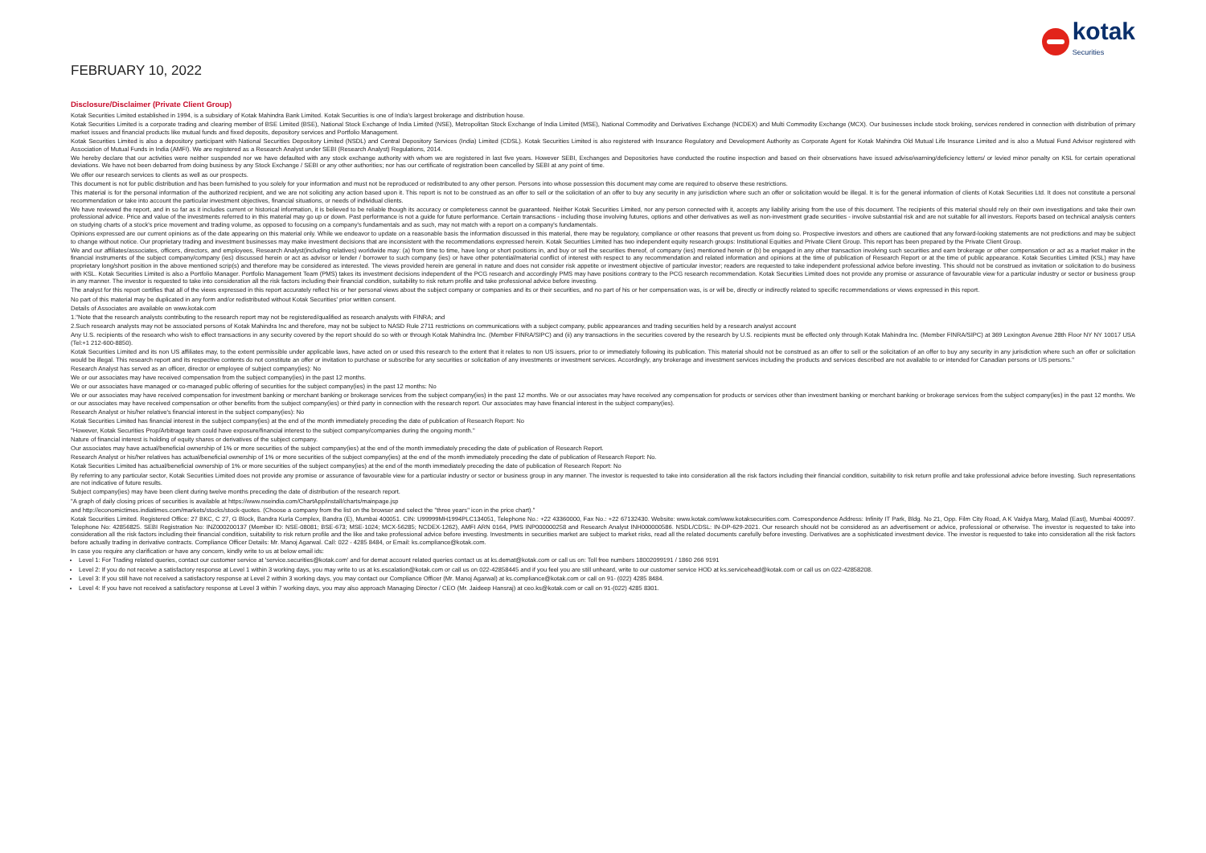FEBRUARY 10, 2022
kotak
Securities
Disclosure/Disclaimer (Private Client Group)
Kotak Securities Limited established in 1994, is a subsidiary of Kotak Mahindra Bank Limited. Kotak Securities is one of India's largest brokerage and distribution house.
Kotak Securities Limited is a corporate trading and clearing member of BSE Limited (BSE), National Stock Exchange of India Limited (NSE), Metropolitan Stock Exchange of India Limited (MSE), National Commodity and Derivatives Exchange (NCDEX) and Multi Commodity Exchange (MCX). Our businesses include stock broking, services rendered in connection with distribution of primary market issues and financial products like mutual funds and fixed deposits, depository services and Portfolio Management.
Kotak Securities Limited is also a depository participant with National Securities Depository Limited (NSDL) and Central Depository Services (India) Limited (CDSL). Kotak Securities Limited is also registered with Insurance Regulatory and Development Authority as Corporate Agent for Kotak Mahindra Old Mutual Life Insurance Limited and is also a Mutual Fund Advisor registered with Association of Mutual Funds in India (AMFI). We are registered as a Research Analyst under SEBI (Research Analyst) Regulations, 2014.
We hereby declare that our activities were neither suspended nor we have defaulted with any stock exchange authority with whom we are registered in last five years. However SEBI, Exchanges and Depositories have conducted the routine inspection and based on their observations have issued advise/warning/deficiency letters/ or levied minor penalty on KSL for certain operational deviations. We have not been debarred from doing business by any Stock Exchange / SEBI or any other authorities; nor has our certificate of registration been cancelled by SEBI at any point of time.
We offer our research services to clients as well as our prospects.
This document is not for public distribution and has been furnished to you solely for your information and must not be reproduced or redistributed to any other person. Persons into whose possession this document may come are required to observe these restrictions.
This material is for the personal information of the authorized recipient, and we are not soliciting any action based upon it. This report is not to be construed as an offer to sell or the solicitation of an offer to buy any security in any jurisdiction where such an offer or solicitation would be illegal. It is for the general information of clients of Kotak Securities Ltd. It does not constitute a personal recommendation or take into account the particular investment objectives, financial situations, or needs of individual clients.
We have reviewed the report, and in so far as it includes current or historical information, it is believed to be reliable though its accuracy or completeness cannot be guaranteed. Neither Kotak Securities Limited, nor any person connected with it, accepts any liability arising from the use of this document. The recipients of this material should rely on their own investigations and take their own professional advice. Price and value of the investments referred to in this material may go up or down. Past performance is not a guide for future performance. Certain transactions - including those involving futures, options and other derivatives as well as non-investment grade securities - involve substantial risk and are not suitable for all investors. Reports based on technical analysis centers on studying charts of a stock's price movement and trading volume, as opposed to focusing on a company's fundamentals and as such, may not match with a report on a company's fundamentals.
Opinions expressed are our current opinions as of the date appearing on this material only. While we endeavor to update on a reasonable basis the information discussed in this material, there may be regulatory, compliance or other reasons that prevent us from doing so. Prospective investors and others are cautioned that any forward-looking statements are not predictions and may be subject to change without notice. Our proprietary trading and investment businesses may make investment decisions that are inconsistent with the recommendations expressed herein. Kotak Securities Limited has two independent equity research groups: Institutional Equities and Private Client Group. This report has been prepared by the Private Client Group.
We and our affiliates/associates, officers, directors, and employees, Research Analyst(including relatives) worldwide may: (a) from time to time, have long or short positions in, and buy or sell the securities thereof, of company (ies) mentioned herein or (b) be engaged in any other transaction involving such securities and earn brokerage or other compensation or act as a market maker in the financial instruments of the subject company/company (ies) discussed herein or act as advisor or lender / borrower to such company (ies) or have other potential/material conflict of interest with respect to any recommendation and related information and opinions at the time of publication of Research Report or at the time of public appearance. Kotak Securities Limited (KSL) may have proprietary long/short position in the above mentioned scrip(s) and therefore may be considered as interested. The views provided herein are general in nature and does not consider risk appetite or investment objective of particular investor; readers are requested to take independent professional advice before investing. This should not be construed as invitation or solicitation to do business with KSL. Kotak Securities Limited is also a Portfolio Manager. Portfolio Management Team (PMS) takes its investment decisions independent of the PCG research and accordingly PMS may have positions contrary to the PCG research recommendation. Kotak Securities Limited does not provide any promise or assurance of favourable view for a particular industry or sector or business group in any manner. The investor is requested to take into consideration all the risk factors including their financial condition, suitability to risk return profile and take professional advice before investing.
The analyst for this report certifies that all of the views expressed in this report accurately reflect his or her personal views about the subject company or companies and its or their securities, and no part of his or her compensation was, is or will be, directly or indirectly related to specific recommendations or views expressed in this report.
No part of this material may be duplicated in any form and/or redistributed without Kotak Securities' prior written consent.
Details of Associates are available on www.kotak.com
1."Note that the research analysts contributing to the research report may not be registered/qualified as research analysts with FINRA; and
2.Such research analysts may not be associated persons of Kotak Mahindra Inc and therefore, may not be subject to NASD Rule 2711 restrictions on communications with a subject company, public appearances and trading securities held by a research analyst account
Any U.S. recipients of the research who wish to effect transactions in any security covered by the report should do so with or through Kotak Mahindra Inc. (Member FINRA/SIPC) and (ii) any transactions in the securities covered by the research by U.S. recipients must be effected only through Kotak Mahindra Inc. (Member FINRA/SIPC) at 369 Lexington Avenue 28th Floor NY NY 10017 USA (Tel:+1 212-600-8850).
Kotak Securities Limited and its non US affiliates may, to the extent permissible under applicable laws, have acted on or used this research to the extent that it relates to non US issuers, prior to or immediately following its publication. This material should not be construed as an offer to sell or the solicitation of an offer to buy any security in any jurisdiction where such an offer or solicitation would be illegal. This research report and its respective contents do not constitute an offer or invitation to purchase or subscribe for any securities or solicitation of any investments or investment services. Accordingly, any brokerage and investment services including the products and services described are not available to or intended for Canadian persons or US persons."
Research Analyst has served as an officer, director or employee of subject company(ies): No
We or our associates may have received compensation from the subject company(ies) in the past 12 months.
We or our associates have managed or co-managed public offering of securities for the subject company(ies) in the past 12 months: No
We or our associates may have received compensation for investment banking or merchant banking or brokerage services from the subject company(ies) in the past 12 months. We or our associates may have received any compensation for products or services other than investment banking or merchant banking or brokerage services from the subject company(ies) in the past 12 months. We or our associates may have received compensation or other benefits from the subject company(ies) or third party in connection with the research report. Our associates may have financial interest in the subject company(ies).
Research Analyst or his/her relative's financial interest in the subject company(ies): No
Kotak Securities Limited has financial interest in the subject company(ies) at the end of the month immediately preceding the date of publication of Research Report: No
"However, Kotak Securities Prop/Arbitrage team could have exposure/financial interest to the subject company/companies during the ongoing month."
Nature of financial interest is holding of equity shares or derivatives of the subject company.
Our associates may have actual/beneficial ownership of 1% or more securities of the subject company(ies) at the end of the month immediately preceding the date of publication of Research Report.
Research Analyst or his/her relatives has actual/beneficial ownership of 1% or more securities of the subject company(ies) at the end of the month immediately preceding the date of publication of Research Report: No.
Kotak Securities Limited has actual/beneficial ownership of 1% or more securities of the subject company(ies) at the end of the month immediately preceding the date of publication of Research Report: No
By referring to any particular sector, Kotak Securities Limited does not provide any promise or assurance of favourable view for a particular industry or sector or business group in any manner. The investor is requested to take into consideration all the risk factors including their financial condition, suitability to risk return profile and take professional advice before investing. Such representations are not indicative of future results.
Subject company(ies) may have been client during twelve months preceding the date of distribution of the research report.
"A graph of daily closing prices of securities is available at https://www.nseindia.com/ChartApp/install/charts/mainpage.jsp
and http://economictimes.indiatimes.com/markets/stocks/stock-quotes. (Choose a company from the list on the browser and select the "three years" icon in the price chart)."
Kotak Securities Limited. Registered Office: 27 BKC, C 27, G Block, Bandra Kurla Complex, Bandra (E), Mumbai 400051. CIN: U99999MH1994PLC134051, Telephone No.: +22 43360000, Fax No.: +22 67132430. Website: www.kotak.com/www.kotaksecurities.com. Correspondence Address: Infinity IT Park, Bldg. No 21, Opp. Film City Road, A K Vaidya Marg, Malad (East), Mumbai 400097. Telephone No: 42856825. SEBI Registration No: INZ000200137 (Member ID: NSE-08081; BSE-673; MSE-1024; MCX-56285; NCDEX-1262), AMFI ARN 0164, PMS INP000000258 and Research Analyst INH000000586. NSDL/CDSL: IN-DP-629-2021. Our research should not be considered as an advertisement or advice, professional or otherwise. The investor is requested to take into consideration all the risk factors including their financial condition, suitability to risk return profile and the like and take professional advice before investing. Investments in securities market are subject to market risks, read all the related documents carefully before investing. Derivatives are a sophisticated investment device. The investor is requested to take into consideration all the risk factors before actually trading in derivative contracts. Compliance Officer Details: Mr. Manoj Agarwal. Call: 022 - 4285 8484, or Email: ks.compliance@kotak.com.
In case you require any clarification or have any concern, kindly write to us at below email ids:
Level 1: For Trading related queries, contact our customer service at 'service.securities@kotak.com' and for demat account related queries contact us at ks.demat@kotak.com or call us on: Toll free numbers 18002099191 / 1860 266 9191
Level 2: If you do not receive a satisfactory response at Level 1 within 3 working days, you may write to us at ks.escalation@kotak.com or call us on 022-42858445 and if you feel you are still unheard, write to our customer service HOD at ks.servicehead@kotak.com or call us on 022-42858208.
Level 3: If you still have not received a satisfactory response at Level 2 within 3 working days, you may contact our Compliance Officer (Mr. Manoj Agarwal) at ks.compliance@kotak.com or call on 91- (022) 4285 8484.
Level 4: If you have not received a satisfactory response at Level 3 within 7 working days, you may also approach Managing Director / CEO (Mr. Jaideep Hansraj) at ceo.ks@kotak.com or call on 91-(022) 4285 8301.